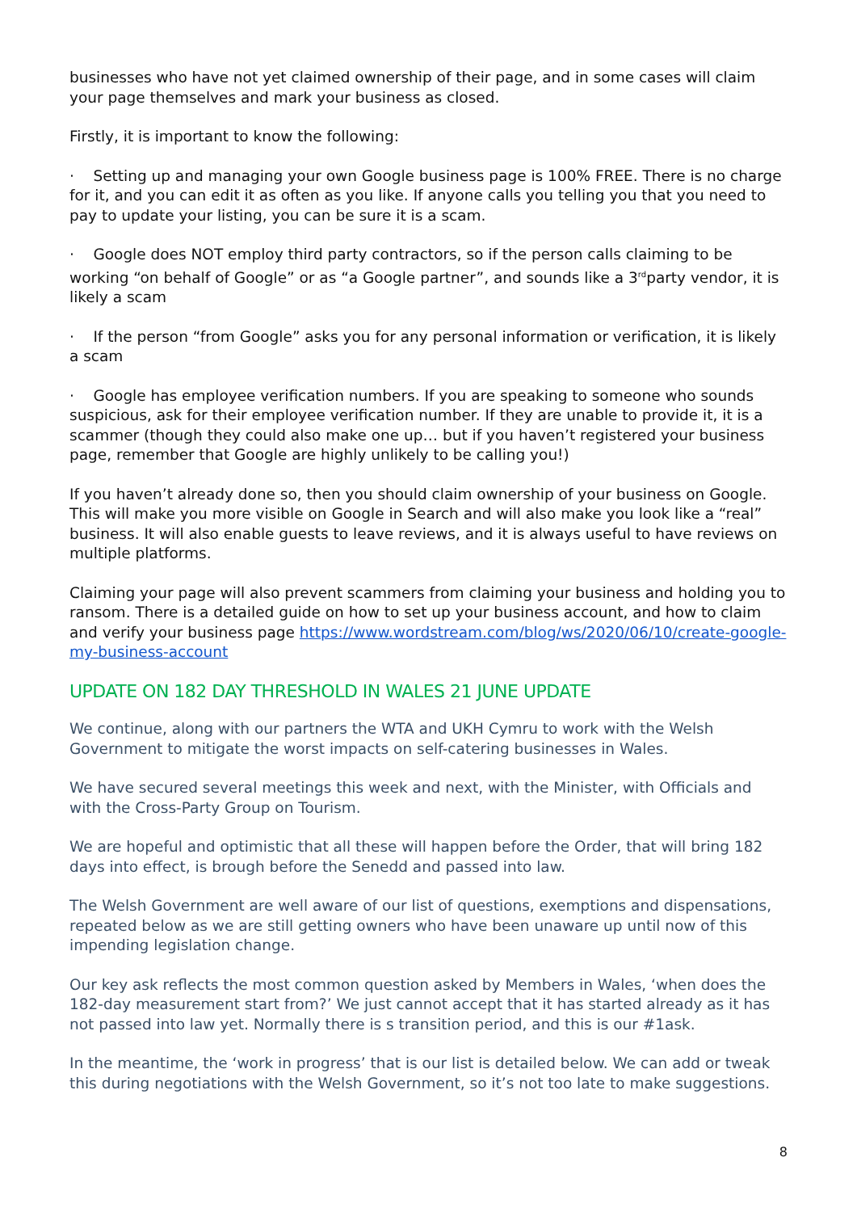businesses who have not yet claimed ownership of their page, and in some cases will claim your page themselves and mark your business as closed.
Firstly, it is important to know the following:
· Setting up and managing your own Google business page is 100% FREE. There is no charge for it, and you can edit it as often as you like. If anyone calls you telling you that you need to pay to update your listing, you can be sure it is a scam.
· Google does NOT employ third party contractors, so if the person calls claiming to be working “on behalf of Google” or as “a Google partner”, and sounds like a 3<sup>rd</sup>party vendor, it is likely a scam
· If the person “from Google” asks you for any personal information or verification, it is likely a scam
· Google has employee verification numbers. If you are speaking to someone who sounds suspicious, ask for their employee verification number. If they are unable to provide it, it is a scammer (though they could also make one up… but if you haven’t registered your business page, remember that Google are highly unlikely to be calling you!)
If you haven’t already done so, then you should claim ownership of your business on Google. This will make you more visible on Google in Search and will also make you look like a “real” business. It will also enable guests to leave reviews, and it is always useful to have reviews on multiple platforms.
Claiming your page will also prevent scammers from claiming your business and holding you to ransom. There is a detailed guide on how to set up your business account, and how to claim and verify your business page https://www.wordstream.com/blog/ws/2020/06/10/create-google-my-business-account
UPDATE ON 182 DAY THRESHOLD IN WALES 21 JUNE UPDATE
We continue, along with our partners the WTA and UKH Cymru to work with the Welsh Government to mitigate the worst impacts on self-catering businesses in Wales.
We have secured several meetings this week and next, with the Minister, with Officials and with the Cross-Party Group on Tourism.
We are hopeful and optimistic that all these will happen before the Order, that will bring 182 days into effect, is brough before the Senedd and passed into law.
The Welsh Government are well aware of our list of questions, exemptions and dispensations, repeated below as we are still getting owners who have been unaware up until now of this impending legislation change.
Our key ask reflects the most common question asked by Members in Wales, ‘when does the 182-day measurement start from?’ We just cannot accept that it has started already as it has not passed into law yet. Normally there is s transition period, and this is our #1ask.
In the meantime, the ‘work in progress’ that is our list is detailed below. We can add or tweak this during negotiations with the Welsh Government, so it’s not too late to make suggestions.
8